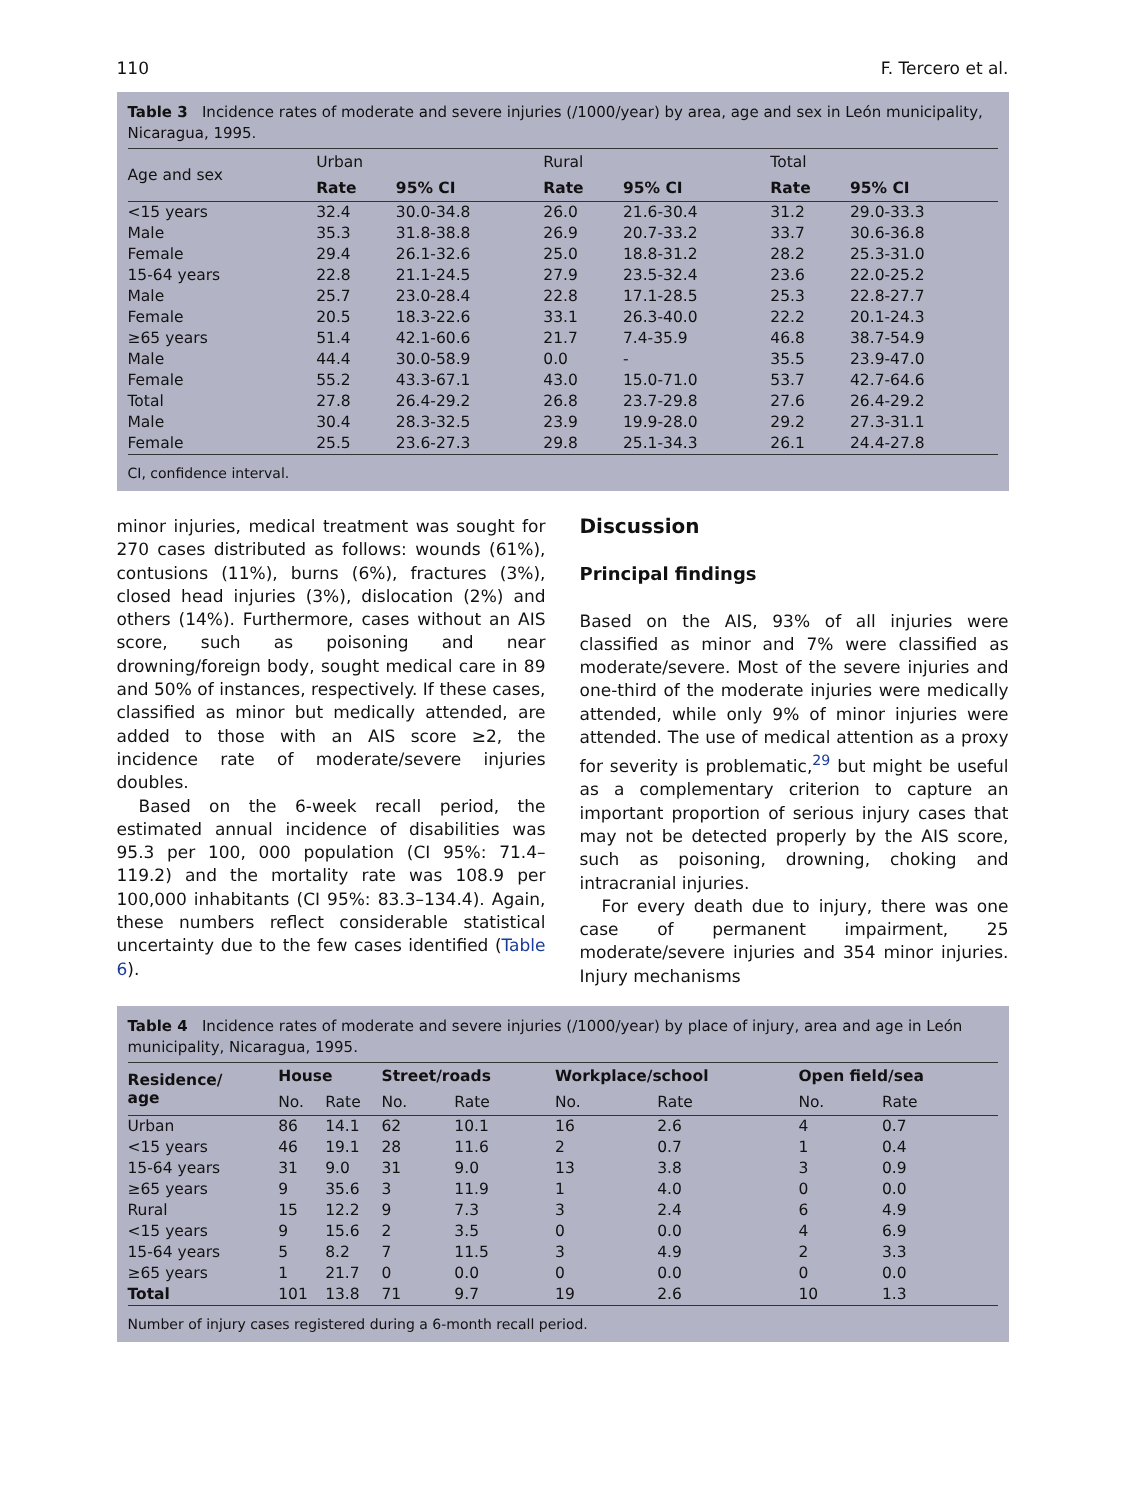110 F. Tercero et al.
Table 3 Incidence rates of moderate and severe injuries (/1000/year) by area, age and sex in León municipality, Nicaragua, 1995.
| Age and sex | Urban | | Rural | | Total | |
| --- | --- | --- | --- | --- | --- | --- |
| | Rate | 95% CI | Rate | 95% CI | Rate | 95% CI |
| <15 years | 32.4 | 30.0-34.8 | 26.0 | 21.6-30.4 | 31.2 | 29.0-33.3 |
| Male | 35.3 | 31.8-38.8 | 26.9 | 20.7-33.2 | 33.7 | 30.6-36.8 |
| Female | 29.4 | 26.1-32.6 | 25.0 | 18.8-31.2 | 28.2 | 25.3-31.0 |
| 15-64 years | 22.8 | 21.1-24.5 | 27.9 | 23.5-32.4 | 23.6 | 22.0-25.2 |
| Male | 25.7 | 23.0-28.4 | 22.8 | 17.1-28.5 | 25.3 | 22.8-27.7 |
| Female | 20.5 | 18.3-22.6 | 33.1 | 26.3-40.0 | 22.2 | 20.1-24.3 |
| ≥65 years | 51.4 | 42.1-60.6 | 21.7 | 7.4-35.9 | 46.8 | 38.7-54.9 |
| Male | 44.4 | 30.0-58.9 | 0.0 | - | 35.5 | 23.9-47.0 |
| Female | 55.2 | 43.3-67.1 | 43.0 | 15.0-71.0 | 53.7 | 42.7-64.6 |
| Total | 27.8 | 26.4-29.2 | 26.8 | 23.7-29.8 | 27.6 | 26.4-29.2 |
| Male | 30.4 | 28.3-32.5 | 23.9 | 19.9-28.0 | 29.2 | 27.3-31.1 |
| Female | 25.5 | 23.6-27.3 | 29.8 | 25.1-34.3 | 26.1 | 24.4-27.8 |
CI, confidence interval.
minor injuries, medical treatment was sought for 270 cases distributed as follows: wounds (61%), contusions (11%), burns (6%), fractures (3%), closed head injuries (3%), dislocation (2%) and others (14%). Furthermore, cases without an AIS score, such as poisoning and near drowning/foreign body, sought medical care in 89 and 50% of instances, respectively. If these cases, classified as minor but medically attended, are added to those with an AIS score ≥2, the incidence rate of moderate/severe injuries doubles.
Based on the 6-week recall period, the estimated annual incidence of disabilities was 95.3 per 100, 000 population (CI 95%: 71.4–119.2) and the mortality rate was 108.9 per 100,000 inhabitants (CI 95%: 83.3–134.4). Again, these numbers reflect considerable statistical uncertainty due to the few cases identified (Table 6).
Discussion
Principal findings
Based on the AIS, 93% of all injuries were classified as minor and 7% were classified as moderate/severe. Most of the severe injuries and one-third of the moderate injuries were medically attended, while only 9% of minor injuries were attended. The use of medical attention as a proxy for severity is problematic,<sup>29</sup> but might be useful as a complementary criterion to capture an important proportion of serious injury cases that may not be detected properly by the AIS score, such as poisoning, drowning, choking and intracranial injuries.
For every death due to injury, there was one case of permanent impairment, 25 moderate/severe injuries and 354 minor injuries. Injury mechanisms
Table 4 Incidence rates of moderate and severe injuries (/1000/year) by place of injury, area and age in León municipality, Nicaragua, 1995.
| Residence/ age | House | | Street/roads | | Workplace/school | | Open field/sea | |
| --- | --- | --- | --- | --- | --- | --- | --- | --- |
| | No. | Rate | No. | Rate | No. | Rate | No. | Rate |
| Urban | 86 | 14.1 | 62 | 10.1 | 16 | 2.6 | 4 | 0.7 |
| <15 years | 46 | 19.1 | 28 | 11.6 | 2 | 0.7 | 1 | 0.4 |
| 15-64 years | 31 | 9.0 | 31 | 9.0 | 13 | 3.8 | 3 | 0.9 |
| ≥65 years | 9 | 35.6 | 3 | 11.9 | 1 | 4.0 | 0 | 0.0 |
| Rural | 15 | 12.2 | 9 | 7.3 | 3 | 2.4 | 6 | 4.9 |
| <15 years | 9 | 15.6 | 2 | 3.5 | 0 | 0.0 | 4 | 6.9 |
| 15-64 years | 5 | 8.2 | 7 | 11.5 | 3 | 4.9 | 2 | 3.3 |
| ≥65 years | 1 | 21.7 | 0 | 0.0 | 0 | 0.0 | 0 | 0.0 |
| Total | 101 | 13.8 | 71 | 9.7 | 19 | 2.6 | 10 | 1.3 |
Number of injury cases registered during a 6-month recall period.